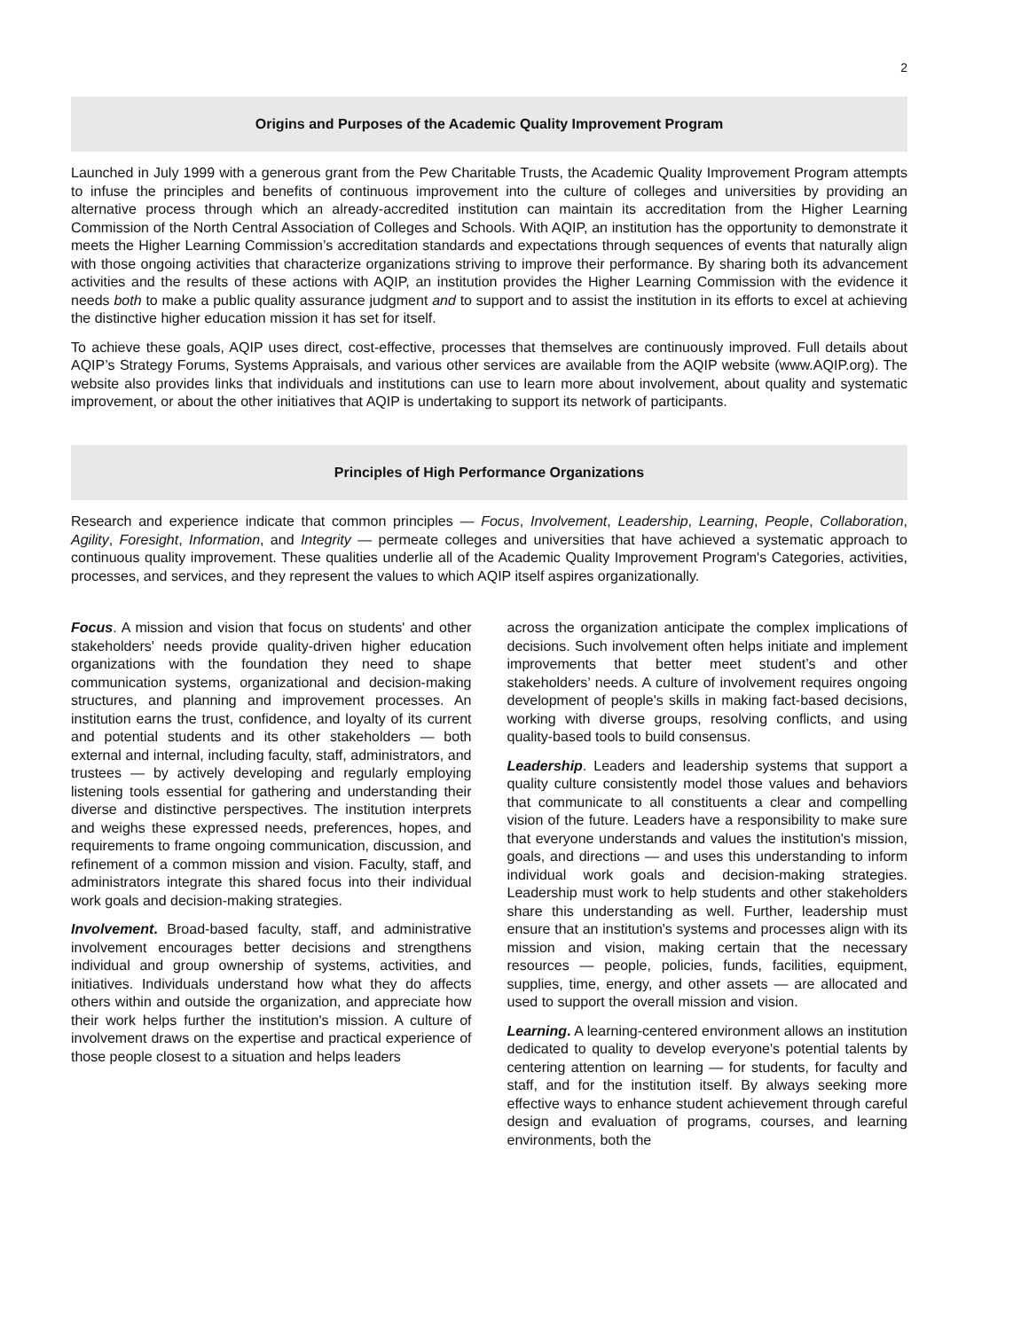2
Origins and Purposes of the Academic Quality Improvement Program
Launched in July 1999 with a generous grant from the Pew Charitable Trusts, the Academic Quality Improvement Program attempts to infuse the principles and benefits of continuous improvement into the culture of colleges and universities by providing an alternative process through which an already-accredited institution can maintain its accreditation from the Higher Learning Commission of the North Central Association of Colleges and Schools. With AQIP, an institution has the opportunity to demonstrate it meets the Higher Learning Commission’s accreditation standards and expectations through sequences of events that naturally align with those ongoing activities that characterize organizations striving to improve their performance. By sharing both its advancement activities and the results of these actions with AQIP, an institution provides the Higher Learning Commission with the evidence it needs both to make a public quality assurance judgment and to support and to assist the institution in its efforts to excel at achieving the distinctive higher education mission it has set for itself.
To achieve these goals, AQIP uses direct, cost-effective, processes that themselves are continuously improved. Full details about AQIP’s Strategy Forums, Systems Appraisals, and various other services are available from the AQIP website (www.AQIP.org). The website also provides links that individuals and institutions can use to learn more about involvement, about quality and systematic improvement, or about the other initiatives that AQIP is undertaking to support its network of participants.
Principles of High Performance Organizations
Research and experience indicate that common principles — Focus, Involvement, Leadership, Learning, People, Collaboration, Agility, Foresight, Information, and Integrity — permeate colleges and universities that have achieved a systematic approach to continuous quality improvement. These qualities underlie all of the Academic Quality Improvement Program's Categories, activities, processes, and services, and they represent the values to which AQIP itself aspires organizationally.
Focus. A mission and vision that focus on students' and other stakeholders' needs provide quality-driven higher education organizations with the foundation they need to shape communication systems, organizational and decision-making structures, and planning and improvement processes. An institution earns the trust, confidence, and loyalty of its current and potential students and its other stakeholders — both external and internal, including faculty, staff, administrators, and trustees — by actively developing and regularly employing listening tools essential for gathering and understanding their diverse and distinctive perspectives. The institution interprets and weighs these expressed needs, preferences, hopes, and requirements to frame ongoing communication, discussion, and refinement of a common mission and vision. Faculty, staff, and administrators integrate this shared focus into their individual work goals and decision-making strategies.
Involvement. Broad-based faculty, staff, and administrative involvement encourages better decisions and strengthens individual and group ownership of systems, activities, and initiatives. Individuals understand how what they do affects others within and outside the organization, and appreciate how their work helps further the institution's mission. A culture of involvement draws on the expertise and practical experience of those people closest to a situation and helps leaders
across the organization anticipate the complex implications of decisions. Such involvement often helps initiate and implement improvements that better meet student’s and other stakeholders’ needs. A culture of involvement requires ongoing development of people's skills in making fact-based decisions, working with diverse groups, resolving conflicts, and using quality-based tools to build consensus.
Leadership. Leaders and leadership systems that support a quality culture consistently model those values and behaviors that communicate to all constituents a clear and compelling vision of the future. Leaders have a responsibility to make sure that everyone understands and values the institution's mission, goals, and directions — and uses this understanding to inform individual work goals and decision-making strategies. Leadership must work to help students and other stakeholders share this understanding as well. Further, leadership must ensure that an institution's systems and processes align with its mission and vision, making certain that the necessary resources — people, policies, funds, facilities, equipment, supplies, time, energy, and other assets — are allocated and used to support the overall mission and vision.
Learning. A learning-centered environment allows an institution dedicated to quality to develop everyone's potential talents by centering attention on learning — for students, for faculty and staff, and for the institution itself. By always seeking more effective ways to enhance student achievement through careful design and evaluation of programs, courses, and learning environments, both the